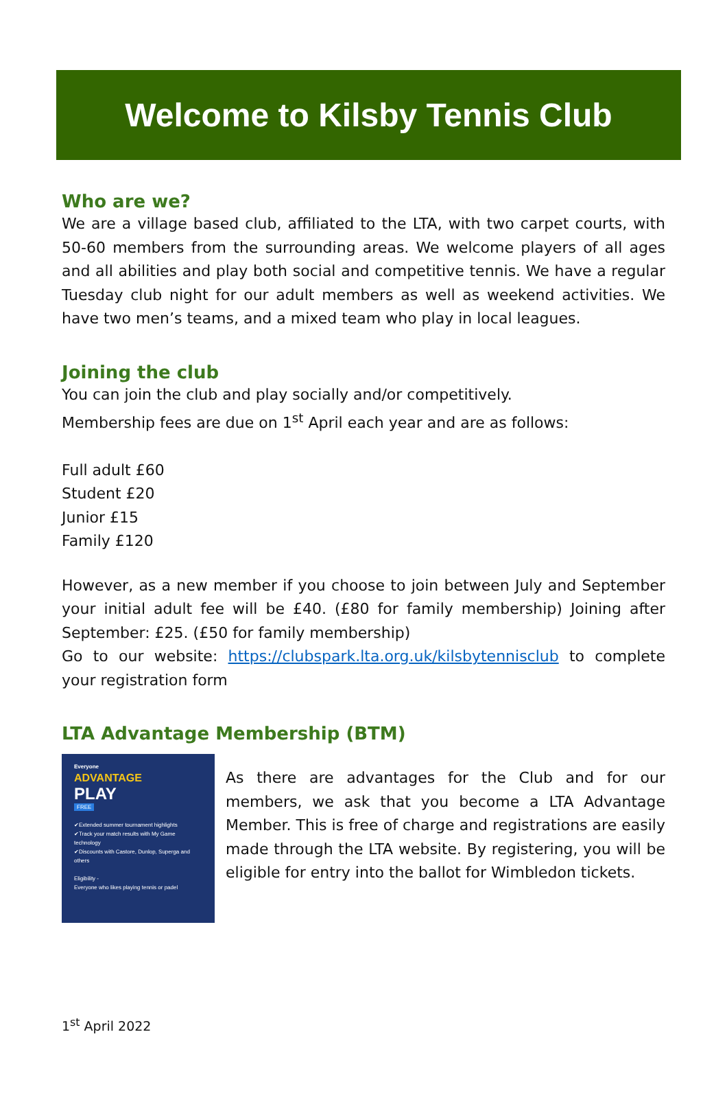Welcome to Kilsby Tennis Club
Who are we?
We are a village based club, affiliated to the LTA, with two carpet courts, with 50-60 members from the surrounding areas. We welcome players of all ages and all abilities and play both social and competitive tennis. We have a regular Tuesday club night for our adult members as well as weekend activities. We have two men’s teams, and a mixed team who play in local leagues.
Joining the club
You can join the club and play socially and/or competitively.
Membership fees are due on 1<sup>st</sup> April each year and are as follows:
Full adult £60
Student £20
Junior £15
Family £120
However, as a new member if you choose to join between July and September your initial adult fee will be £40. (£80 for family membership) Joining after September: £25. (£50 for family membership)
Go to our website: https://clubspark.lta.org.uk/kilsbytennisclub to complete your registration form
LTA Advantage Membership (BTM)
Everyone
ADVANTAGE
PLAY
FREE
✔Extended summer tournament highlights
✔Track your match results with My Game technology
✔Discounts with Castore, Dunlop, Superga and others
Eligibility -
Everyone who likes playing tennis or padel
As there are advantages for the Club and for our members, we ask that you become a LTA Advantage Member. This is free of charge and registrations are easily made through the LTA website. By registering, you will be eligible for entry into the ballot for Wimbledon tickets.
1<sup>st</sup> April 2022